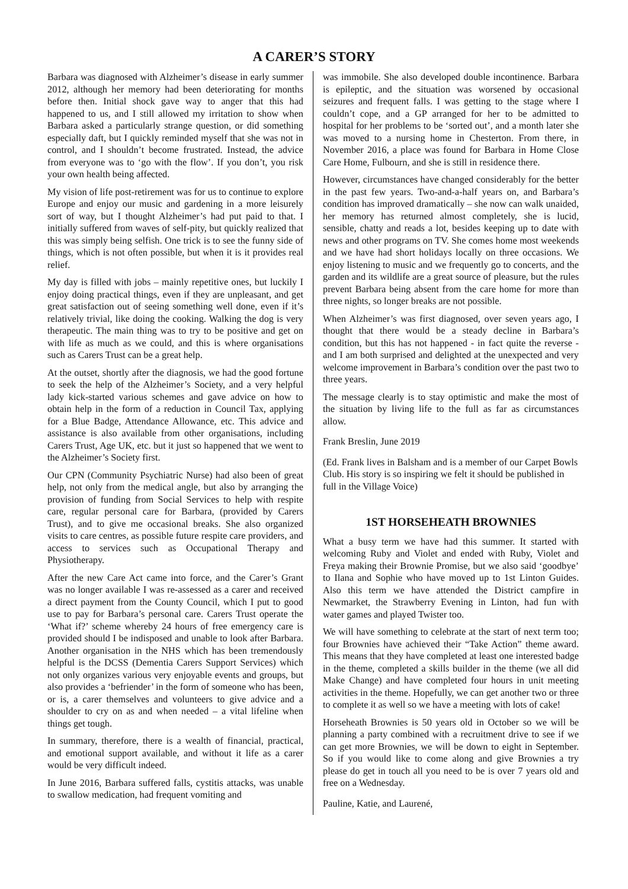A CARER’S STORY
Barbara was diagnosed with Alzheimer’s disease in early summer 2012, although her memory had been deteriorating for months before then. Initial shock gave way to anger that this had happened to us, and I still allowed my irritation to show when Barbara asked a particularly strange question, or did something especially daft, but I quickly reminded myself that she was not in control, and I shouldn’t become frustrated. Instead, the advice from everyone was to ‘go with the flow’. If you don’t, you risk your own health being affected.
My vision of life post-retirement was for us to continue to explore Europe and enjoy our music and gardening in a more leisurely sort of way, but I thought Alzheimer’s had put paid to that. I initially suffered from waves of self-pity, but quickly realized that this was simply being selfish. One trick is to see the funny side of things, which is not often possible, but when it is it provides real relief.
My day is filled with jobs – mainly repetitive ones, but luckily I enjoy doing practical things, even if they are unpleasant, and get great satisfaction out of seeing something well done, even if it’s relatively trivial, like doing the cooking. Walking the dog is very therapeutic. The main thing was to try to be positive and get on with life as much as we could, and this is where organisations such as Carers Trust can be a great help.
At the outset, shortly after the diagnosis, we had the good fortune to seek the help of the Alzheimer’s Society, and a very helpful lady kick-started various schemes and gave advice on how to obtain help in the form of a reduction in Council Tax, applying for a Blue Badge, Attendance Allowance, etc. This advice and assistance is also available from other organisations, including Carers Trust, Age UK, etc. but it just so happened that we went to the Alzheimer’s Society first.
Our CPN (Community Psychiatric Nurse) had also been of great help, not only from the medical angle, but also by arranging the provision of funding from Social Services to help with respite care, regular personal care for Barbara, (provided by Carers Trust), and to give me occasional breaks. She also organized visits to care centres, as possible future respite care providers, and access to services such as Occupational Therapy and Physiotherapy.
After the new Care Act came into force, and the Carer’s Grant was no longer available I was re-assessed as a carer and received a direct payment from the County Council, which I put to good use to pay for Barbara’s personal care. Carers Trust operate the ‘What if?’ scheme whereby 24 hours of free emergency care is provided should I be indisposed and unable to look after Barbara. Another organisation in the NHS which has been tremendously helpful is the DCSS (Dementia Carers Support Services) which not only organizes various very enjoyable events and groups, but also provides a ‘befriender’ in the form of someone who has been, or is, a carer themselves and volunteers to give advice and a shoulder to cry on as and when needed – a vital lifeline when things get tough.
In summary, therefore, there is a wealth of financial, practical, and emotional support available, and without it life as a carer would be very difficult indeed.
In June 2016, Barbara suffered falls, cystitis attacks, was unable to swallow medication, had frequent vomiting and
was immobile. She also developed double incontinence. Barbara is epileptic, and the situation was worsened by occasional seizures and frequent falls. I was getting to the stage where I couldn’t cope, and a GP arranged for her to be admitted to hospital for her problems to be ‘sorted out’, and a month later she was moved to a nursing home in Chesterton. From there, in November 2016, a place was found for Barbara in Home Close Care Home, Fulbourn, and she is still in residence there.
However, circumstances have changed considerably for the better in the past few years. Two-and-a-half years on, and Barbara’s condition has improved dramatically – she now can walk unaided, her memory has returned almost completely, she is lucid, sensible, chatty and reads a lot, besides keeping up to date with news and other programs on TV. She comes home most weekends and we have had short holidays locally on three occasions. We enjoy listening to music and we frequently go to concerts, and the garden and its wildlife are a great source of pleasure, but the rules prevent Barbara being absent from the care home for more than three nights, so longer breaks are not possible.
When Alzheimer’s was first diagnosed, over seven years ago, I thought that there would be a steady decline in Barbara’s condition, but this has not happened - in fact quite the reverse - and I am both surprised and delighted at the unexpected and very welcome improvement in Barbara’s condition over the past two to three years.
The message clearly is to stay optimistic and make the most of the situation by living life to the full as far as circumstances allow.
Frank Breslin, June 2019
(Ed. Frank lives in Balsham and is a member of our Carpet Bowls Club. His story is so inspiring we felt it should be published in full in the Village Voice)
1ST HORSEHEATH BROWNIES
What a busy term we have had this summer. It started with welcoming Ruby and Violet and ended with Ruby, Violet and Freya making their Brownie Promise, but we also said ‘goodbye’ to Ilana and Sophie who have moved up to 1st Linton Guides. Also this term we have attended the District campfire in Newmarket, the Strawberry Evening in Linton, had fun with water games and played Twister too.
We will have something to celebrate at the start of next term too; four Brownies have achieved their “Take Action” theme award. This means that they have completed at least one interested badge in the theme, completed a skills builder in the theme (we all did Make Change) and have completed four hours in unit meeting activities in the theme. Hopefully, we can get another two or three to complete it as well so we have a meeting with lots of cake!
Horseheath Brownies is 50 years old in October so we will be planning a party combined with a recruitment drive to see if we can get more Brownies, we will be down to eight in September. So if you would like to come along and give Brownies a try please do get in touch all you need to be is over 7 years old and free on a Wednesday.
Pauline, Katie, and Laurené,